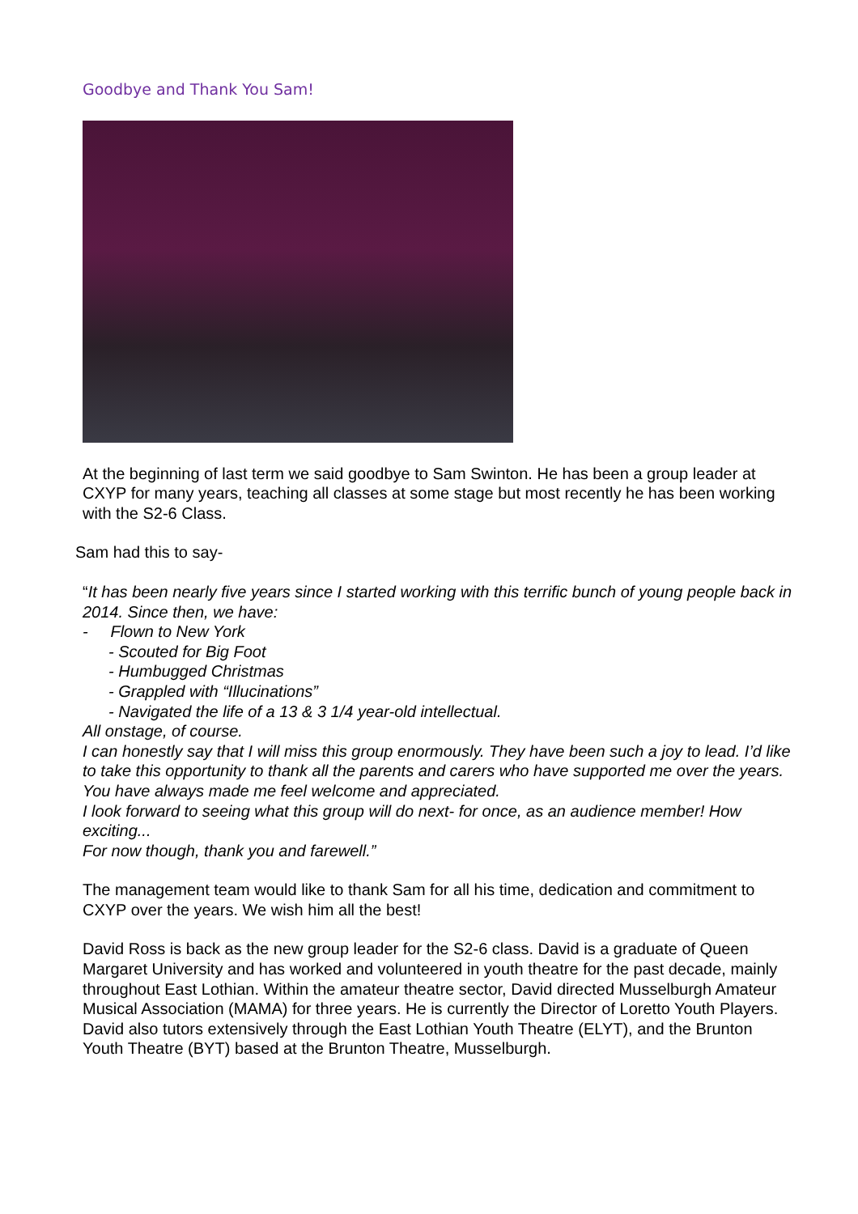Goodbye and Thank You Sam!
At the beginning of last term we said goodbye to Sam Swinton. He has been a group leader at CXYP for many years, teaching all classes at some stage but most recently he has been working with the S2-6 Class.
Sam had this to say-
“It has been nearly five years since I started working with this terrific bunch of young people back in 2014. Since then, we have:
- Flown to New York
- Scouted for Big Foot
- Humbugged Christmas
- Grappled with “Illucinations”
- Navigated the life of a 13 & 3 1/4 year-old intellectual.
All onstage, of course.
I can honestly say that I will miss this group enormously. They have been such a joy to lead. I’d like to take this opportunity to thank all the parents and carers who have supported me over the years. You have always made me feel welcome and appreciated.
I look forward to seeing what this group will do next- for once, as an audience member! How exciting...
For now though, thank you and farewell.”
The management team would like to thank Sam for all his time, dedication and commitment to CXYP over the years. We wish him all the best!
David Ross is back as the new group leader for the S2-6 class. David is a graduate of Queen Margaret University and has worked and volunteered in youth theatre for the past decade, mainly throughout East Lothian. Within the amateur theatre sector, David directed Musselburgh Amateur Musical Association (MAMA) for three years. He is currently the Director of Loretto Youth Players. David also tutors extensively through the East Lothian Youth Theatre (ELYT), and the Brunton Youth Theatre (BYT) based at the Brunton Theatre, Musselburgh.